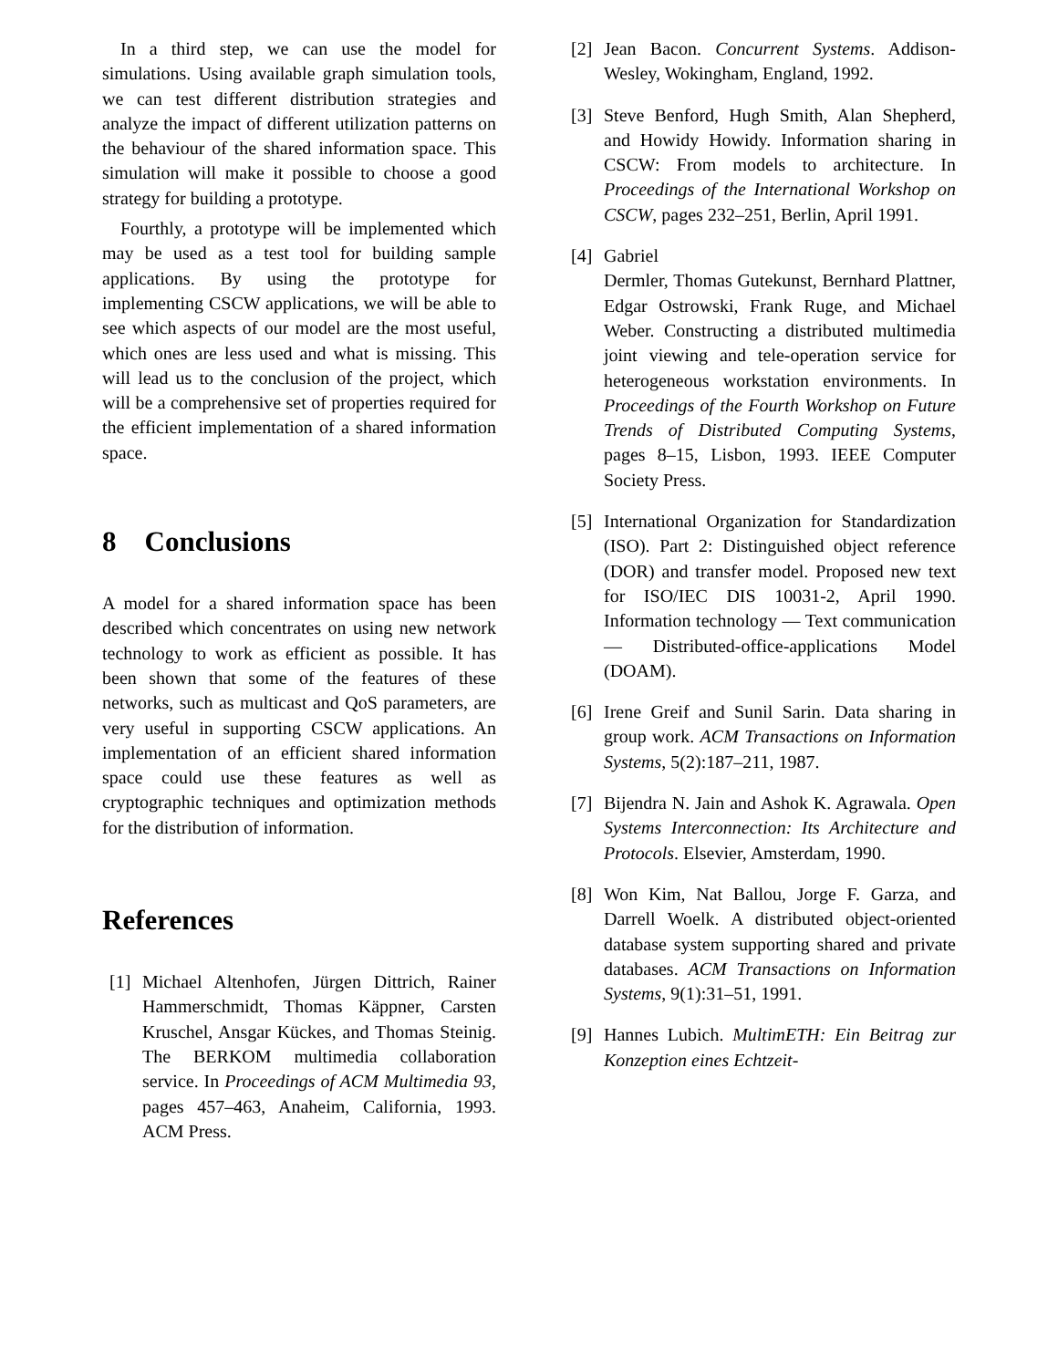In a third step, we can use the model for simulations. Using available graph simulation tools, we can test different distribution strategies and analyze the impact of different utilization patterns on the behaviour of the shared information space. This simulation will make it possible to choose a good strategy for building a prototype.
Fourthly, a prototype will be implemented which may be used as a test tool for building sample applications. By using the prototype for implementing CSCW applications, we will be able to see which aspects of our model are the most useful, which ones are less used and what is missing. This will lead us to the conclusion of the project, which will be a comprehensive set of properties required for the efficient implementation of a shared information space.
8 Conclusions
A model for a shared information space has been described which concentrates on using new network technology to work as efficient as possible. It has been shown that some of the features of these networks, such as multicast and QoS parameters, are very useful in supporting CSCW applications. An implementation of an efficient shared information space could use these features as well as cryptographic techniques and optimization methods for the distribution of information.
References
[1] Michael Altenhofen, Jürgen Dittrich, Rainer Hammerschmidt, Thomas Käppner, Carsten Kruschel, Ansgar Kückes, and Thomas Steinig. The BERKOM multimedia collaboration service. In Proceedings of ACM Multimedia 93, pages 457–463, Anaheim, California, 1993. ACM Press.
[2] Jean Bacon. Concurrent Systems. Addison-Wesley, Wokingham, England, 1992.
[3] Steve Benford, Hugh Smith, Alan Shepherd, and Howidy Howidy. Information sharing in CSCW: From models to architecture. In Proceedings of the International Workshop on CSCW, pages 232–251, Berlin, April 1991.
[4] Gabriel
Dermler, Thomas Gutekunst, Bernhard Plattner, Edgar Ostrowski, Frank Ruge, and Michael Weber. Constructing a distributed multimedia joint viewing and tele-operation service for heterogeneous workstation environments. In Proceedings of the Fourth Workshop on Future Trends of Distributed Computing Systems, pages 8–15, Lisbon, 1993. IEEE Computer Society Press.
[5] International Organization for Standardization (ISO). Part 2: Distinguished object reference (DOR) and transfer model. Proposed new text for ISO/IEC DIS 10031-2, April 1990. Information technology — Text communication — Distributed-office-applications Model (DOAM).
[6] Irene Greif and Sunil Sarin. Data sharing in group work. ACM Transactions on Information Systems, 5(2):187–211, 1987.
[7] Bijendra N. Jain and Ashok K. Agrawala. Open Systems Interconnection: Its Architecture and Protocols. Elsevier, Amsterdam, 1990.
[8] Won Kim, Nat Ballou, Jorge F. Garza, and Darrell Woelk. A distributed object-oriented database system supporting shared and private databases. ACM Transactions on Information Systems, 9(1):31–51, 1991.
[9] Hannes Lubich. MultimETH: Ein Beitrag zur Konzeption eines Echtzeit-